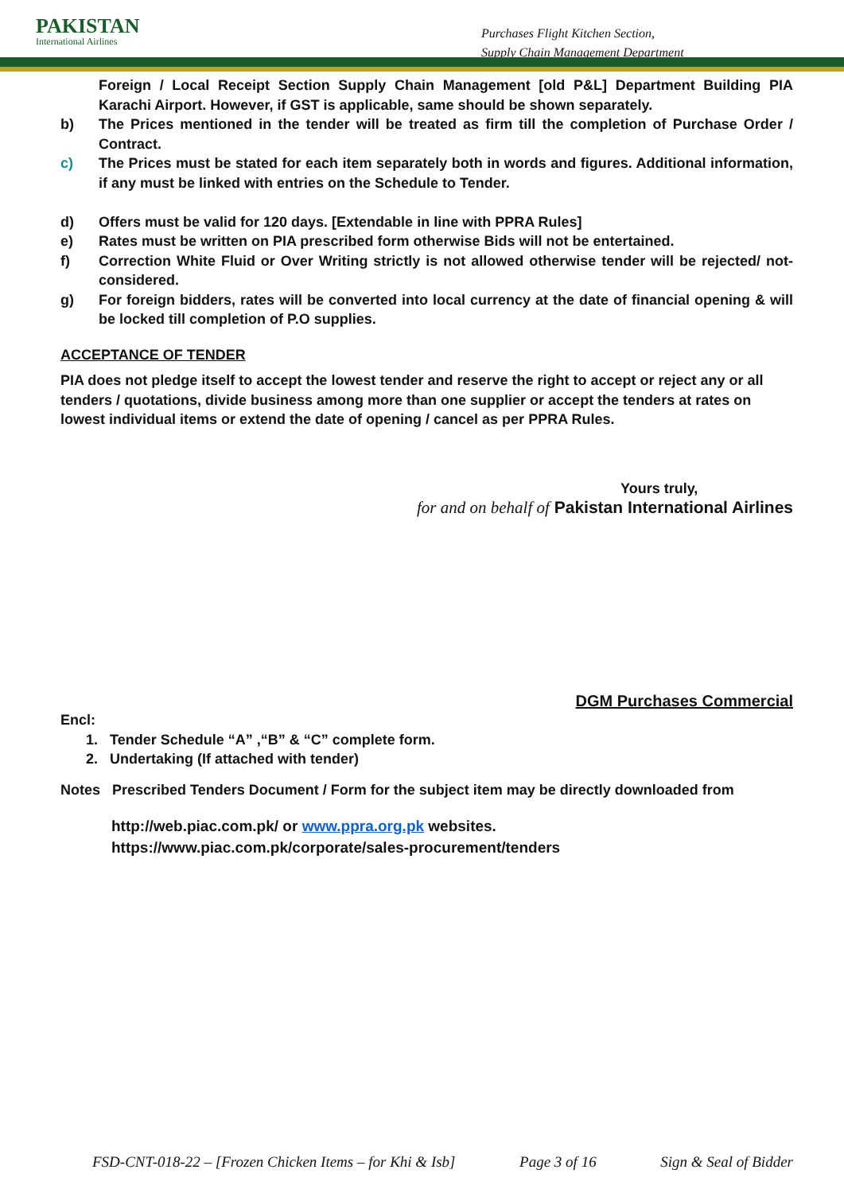PAKISTAN
International Airlines
Purchases Flight Kitchen Section,
Supply Chain Management Department
Foreign / Local Receipt Section Supply Chain Management [old P&L] Department Building PIA Karachi Airport. However, if GST is applicable, same should be shown separately.
b) The Prices mentioned in the tender will be treated as firm till the completion of Purchase Order / Contract.
c) The Prices must be stated for each item separately both in words and figures. Additional information, if any must be linked with entries on the Schedule to Tender.
d) Offers must be valid for 120 days. [Extendable in line with PPRA Rules]
e) Rates must be written on PIA prescribed form otherwise Bids will not be entertained.
f) Correction White Fluid or Over Writing strictly is not allowed otherwise tender will be rejected/ not-considered.
g) For foreign bidders, rates will be converted into local currency at the date of financial opening & will be locked till completion of P.O supplies.
ACCEPTANCE OF TENDER
PIA does not pledge itself to accept the lowest tender and reserve the right to accept or reject any or all tenders / quotations, divide business among more than one supplier or accept the tenders at rates on lowest individual items or extend the date of opening / cancel as per PPRA Rules.
Yours truly,
for and on behalf of Pakistan International Airlines
DGM Purchases Commercial
Encl:
1. Tender Schedule “A” ,“B” & “C” complete form.
2. Undertaking (If attached with tender)
Notes Prescribed Tenders Document / Form for the subject item may be directly downloaded from
http://web.piac.com.pk/ or www.ppra.org.pk websites.
https://www.piac.com.pk/corporate/sales-procurement/tenders
FSD-CNT-018-22 – [Frozen Chicken Items – for Khi & Isb] Page 3 of 16 Sign & Seal of Bidder